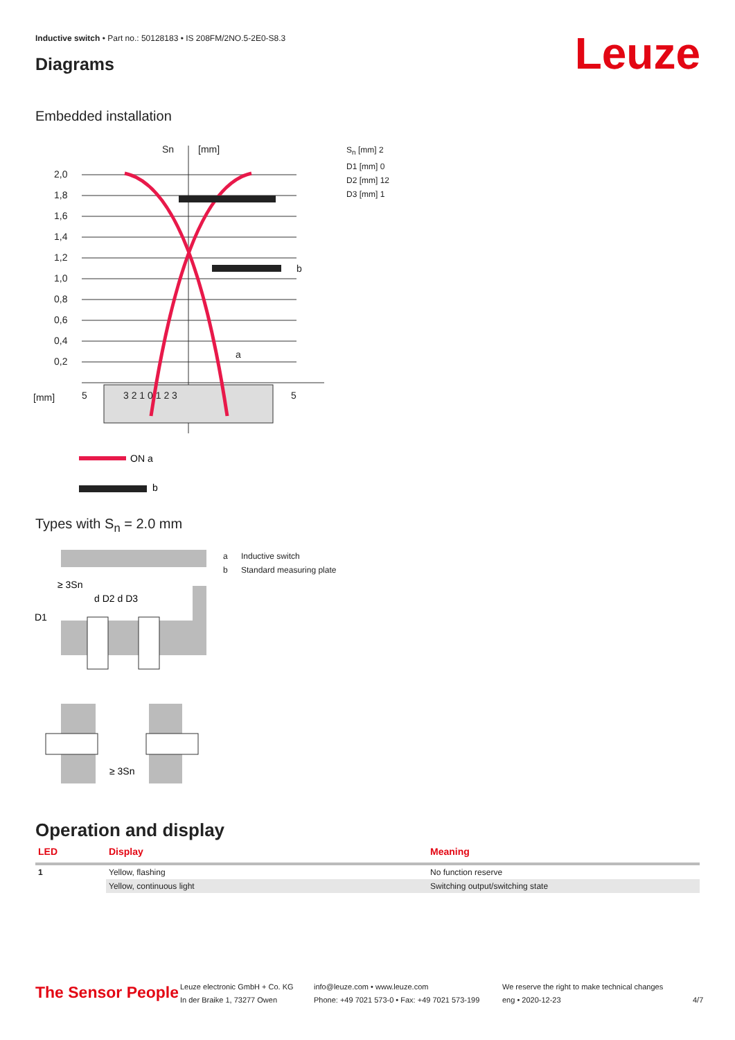Inductive switch • Part no.: 50128183 • IS 208FM/2NO.5-2E0-S8.3
Diagrams Leuze
Embedded installation
2,0
1,8
1,6
1,4
1,2
1,0
0,8
0,6
0,4
0,2
Sn
[mm]
[mm]
5
3 2 1 0 1 2 3
5
b
a
ON a
b
S<sub>n</sub> [mm] 2
D1 [mm] 0
D2 [mm] 12
D3 [mm] 1
Types with S<sub>n</sub> = 2.0 mm
≥ 3Sn
d D2 d D3
D1
≥ 3Sn
a Inductive switch
b Standard measuring plate
Operation and display
| LED | Display | Meaning |
| --- | --- | --- |
| 1 | Yellow, flashing | No function reserve |
| | Yellow, continuous light | Switching output/switching state |
The Sensor People
Leuze electronic GmbH + Co. KG
In der Braike 1, 73277 Owen
info@leuze.com • www.leuze.com
Phone: +49 7021 573-0 • Fax: +49 7021 573-199
We reserve the right to make technical changes
eng • 2020-12-23
4/7